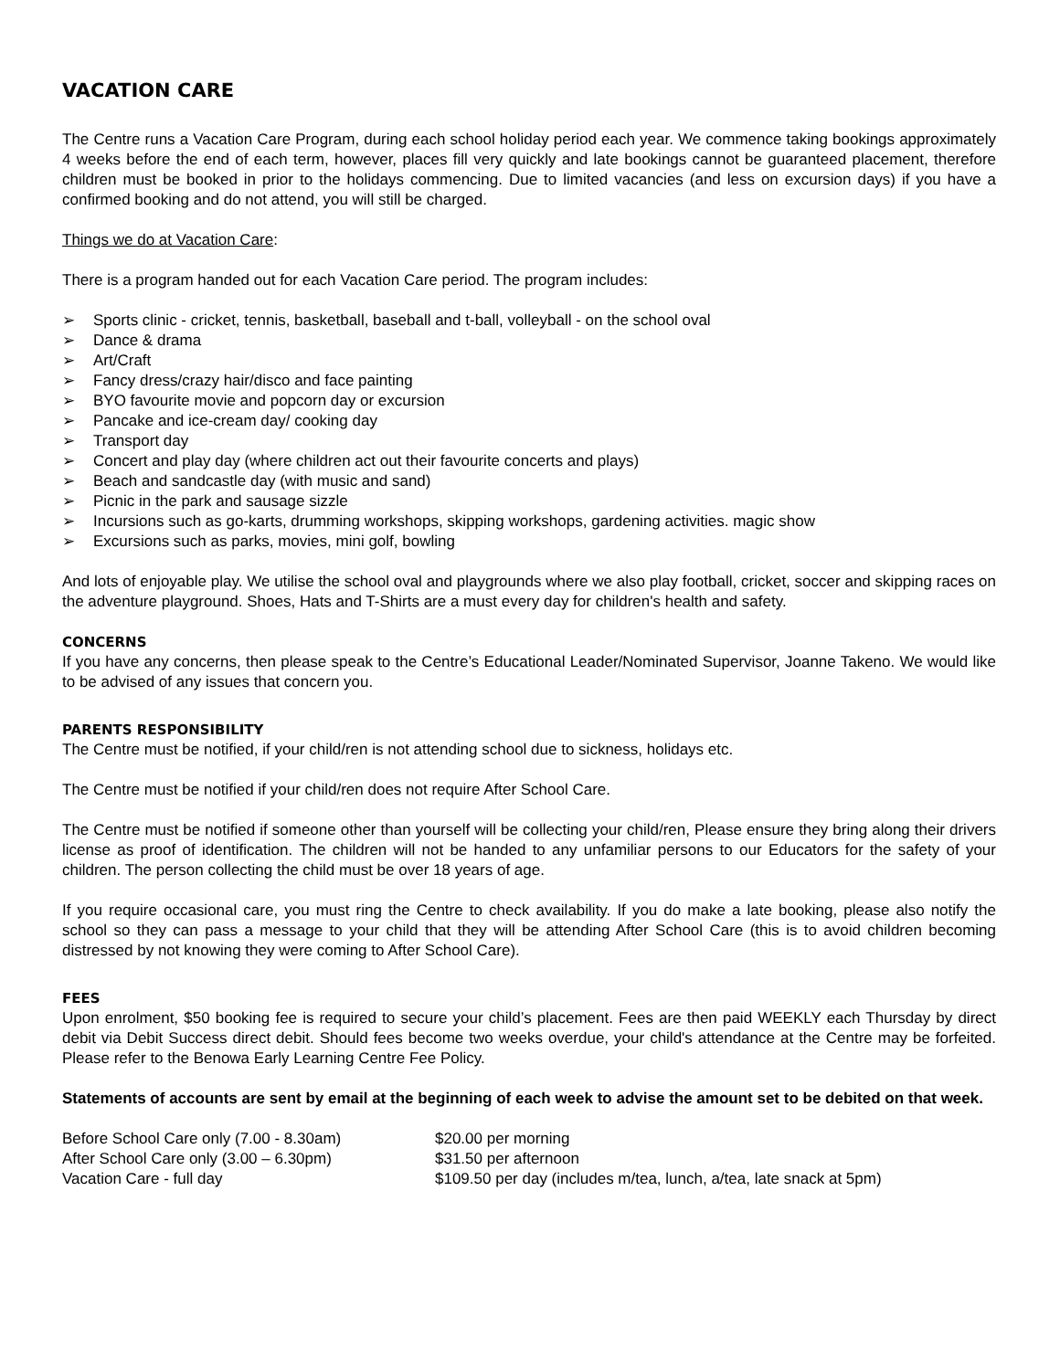VACATION CARE
The Centre runs a Vacation Care Program, during each school holiday period each year. We commence taking bookings approximately 4 weeks before the end of each term, however, places fill very quickly and late bookings cannot be guaranteed placement, therefore children must be booked in prior to the holidays commencing. Due to limited vacancies (and less on excursion days) if you have a confirmed booking and do not attend, you will still be charged.
Things we do at Vacation Care:
There is a program handed out for each Vacation Care period. The program includes:
➢ Sports clinic - cricket, tennis, basketball, baseball and t-ball, volleyball - on the school oval
➢ Dance & drama
➢ Art/Craft
➢ Fancy dress/crazy hair/disco and face painting
➢ BYO favourite movie and popcorn day or excursion
➢ Pancake and ice-cream day/ cooking day
➢ Transport day
➢ Concert and play day (where children act out their favourite concerts and plays)
➢ Beach and sandcastle day (with music and sand)
➢ Picnic in the park and sausage sizzle
➢ Incursions such as go-karts, drumming workshops, skipping workshops, gardening activities. magic show
➢ Excursions such as parks, movies, mini golf, bowling
And lots of enjoyable play. We utilise the school oval and playgrounds where we also play football, cricket, soccer and skipping races on the adventure playground. Shoes, Hats and T-Shirts are a must every day for children's health and safety.
CONCERNS
If you have any concerns, then please speak to the Centre’s Educational Leader/Nominated Supervisor, Joanne Takeno. We would like to be advised of any issues that concern you.
PARENTS RESPONSIBILITY
The Centre must be notified, if your child/ren is not attending school due to sickness, holidays etc.
The Centre must be notified if your child/ren does not require After School Care.
The Centre must be notified if someone other than yourself will be collecting your child/ren, Please ensure they bring along their drivers license as proof of identification. The children will not be handed to any unfamiliar persons to our Educators for the safety of your children. The person collecting the child must be over 18 years of age.
If you require occasional care, you must ring the Centre to check availability. If you do make a late booking, please also notify the school so they can pass a message to your child that they will be attending After School Care (this is to avoid children becoming distressed by not knowing they were coming to After School Care).
FEES
Upon enrolment, $50 booking fee is required to secure your child’s placement. Fees are then paid WEEKLY each Thursday by direct debit via Debit Success direct debit. Should fees become two weeks overdue, your child's attendance at the Centre may be forfeited. Please refer to the Benowa Early Learning Centre Fee Policy.
Statements of accounts are sent by email at the beginning of each week to advise the amount set to be debited on that week.
| Before School Care only (7.00 - 8.30am) | $20.00 per morning |
| After School Care only (3.00 – 6.30pm) | $31.50 per afternoon |
| Vacation Care - full day | $109.50 per day (includes m/tea, lunch, a/tea, late snack at 5pm) |